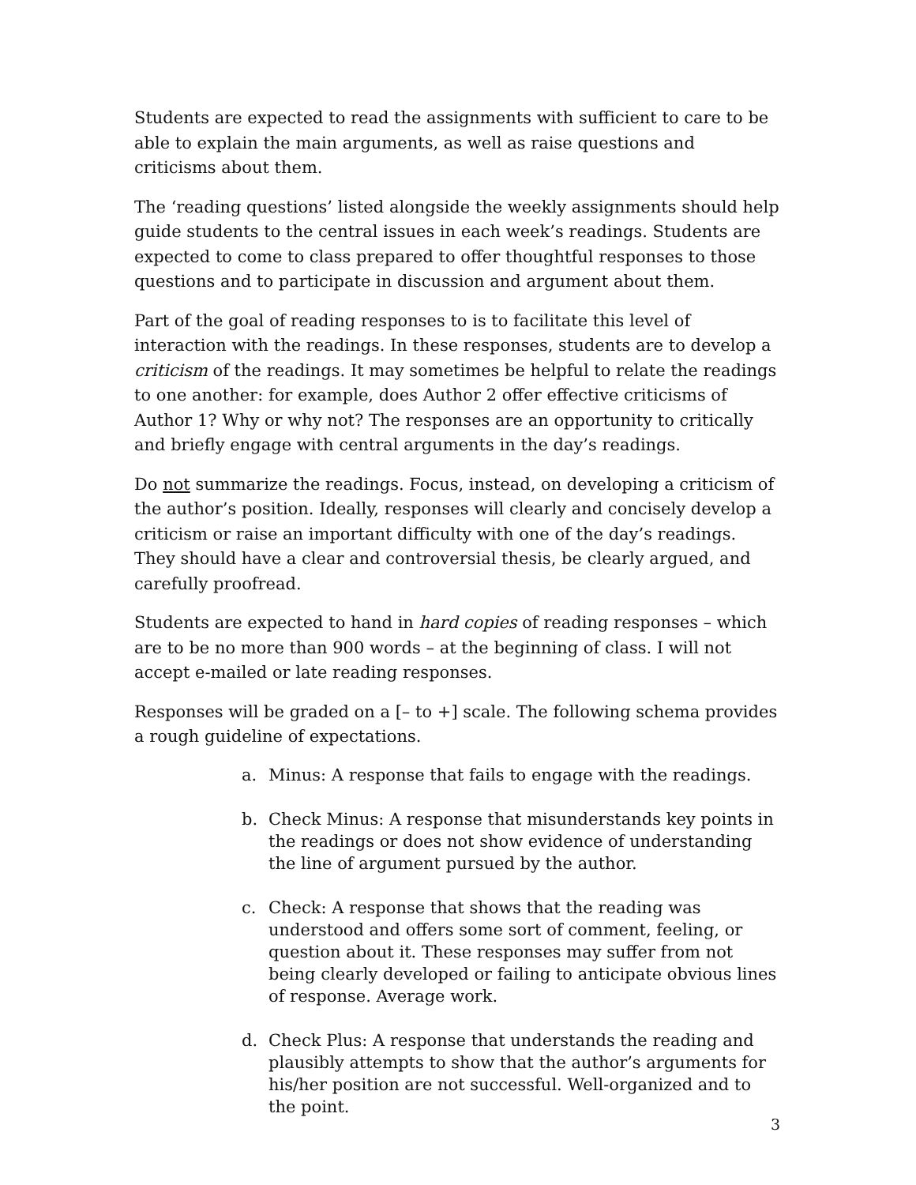Students are expected to read the assignments with sufficient to care to be able to explain the main arguments, as well as raise questions and criticisms about them.
The ‘reading questions’ listed alongside the weekly assignments should help guide students to the central issues in each week’s readings. Students are expected to come to class prepared to offer thoughtful responses to those questions and to participate in discussion and argument about them.
Part of the goal of reading responses to is to facilitate this level of interaction with the readings. In these responses, students are to develop a criticism of the readings. It may sometimes be helpful to relate the readings to one another: for example, does Author 2 offer effective criticisms of Author 1? Why or why not? The responses are an opportunity to critically and briefly engage with central arguments in the day’s readings.
Do not summarize the readings. Focus, instead, on developing a criticism of the author’s position. Ideally, responses will clearly and concisely develop a criticism or raise an important difficulty with one of the day’s readings. They should have a clear and controversial thesis, be clearly argued, and carefully proofread.
Students are expected to hand in hard copies of reading responses – which are to be no more than 900 words – at the beginning of class. I will not accept e-mailed or late reading responses.
Responses will be graded on a [– to +] scale. The following schema provides a rough guideline of expectations.
a. Minus: A response that fails to engage with the readings.
b. Check Minus: A response that misunderstands key points in the readings or does not show evidence of understanding the line of argument pursued by the author.
c. Check: A response that shows that the reading was understood and offers some sort of comment, feeling, or question about it. These responses may suffer from not being clearly developed or failing to anticipate obvious lines of response. Average work.
d. Check Plus: A response that understands the reading and plausibly attempts to show that the author’s arguments for his/her position are not successful. Well-organized and to the point.
3